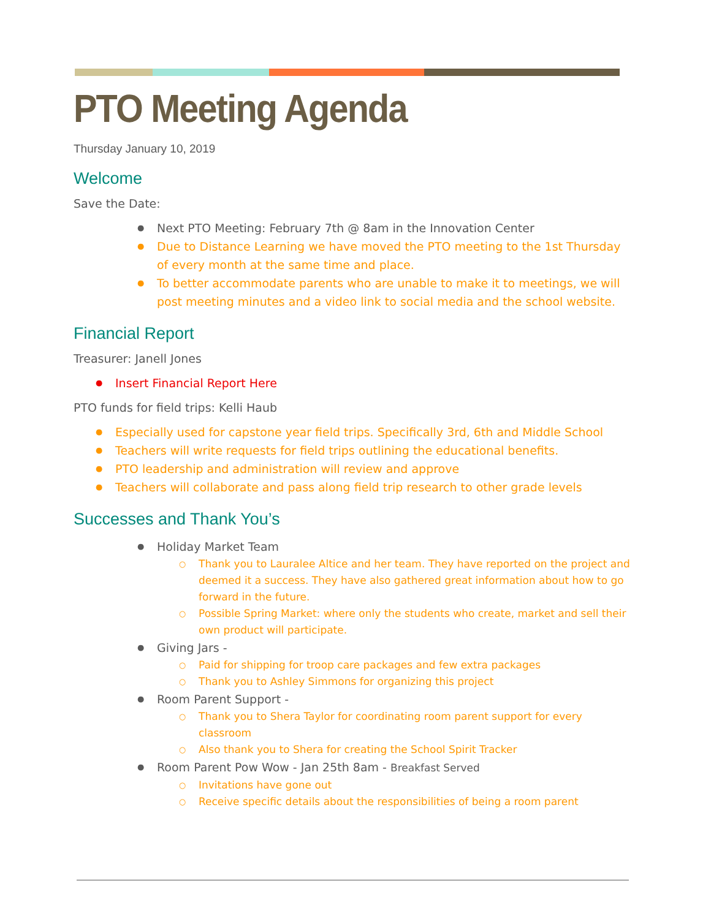PTO Meeting Agenda
Thursday January 10, 2019
Welcome
Save the Date:
Next PTO Meeting: February 7th @ 8am in the Innovation Center
Due to Distance Learning we have moved the PTO meeting to the 1st Thursday of every month at the same time and place.
To better accommodate parents who are unable to make it to meetings, we will post meeting minutes and a video link to social media and the school website.
Financial Report
Treasurer: Janell Jones
Insert Financial Report Here
PTO funds for field trips: Kelli Haub
Especially used for capstone year field trips. Specifically 3rd, 6th and Middle School
Teachers will write requests for field trips outlining the educational benefits.
PTO leadership and administration will review and approve
Teachers will collaborate and pass along field trip research to other grade levels
Successes and Thank You’s
Holiday Market Team
Thank you to Lauralee Altice and her team. They have reported on the project and deemed it a success. They have also gathered great information about how to go forward in the future.
Possible Spring Market: where only the students who create, market and sell their own product will participate.
Giving Jars -
Paid for shipping for troop care packages and few extra packages
Thank you to Ashley Simmons for organizing this project
Room Parent Support -
Thank you to Shera Taylor for coordinating room parent support for every classroom
Also thank you to Shera for creating the School Spirit Tracker
Room Parent Pow Wow - Jan 25th 8am - Breakfast Served
Invitations have gone out
Receive specific details about the responsibilities of being a room parent